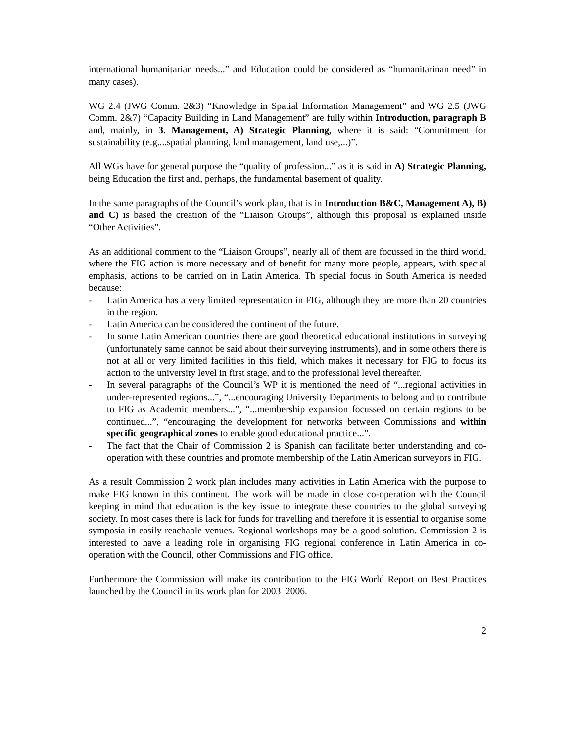international humanitarian needs...” and Education could be considered as “humanitarinan need” in many cases).
WG 2.4 (JWG Comm. 2&3) “Knowledge in Spatial Information Management” and WG 2.5 (JWG Comm. 2&7) “Capacity Building in Land Management” are fully within Introduction, paragraph B and, mainly, in 3. Management, A) Strategic Planning, where it is said: “Commitment for sustainability (e.g....spatial planning, land management, land use,...)”.
All WGs have for general purpose the “quality of profession...” as it is said in A) Strategic Planning, being Education the first and, perhaps, the fundamental basement of quality.
In the same paragraphs of the Council’s work plan, that is in Introduction B&C, Management A), B) and C) is based the creation of the “Liaison Groups”, although this proposal is explained inside “Other Activities”.
As an additional comment to the “Liaison Groups”, nearly all of them are focussed in the third world, where the FIG action is more necessary and of benefit for many more people, appears, with special emphasis, actions to be carried on in Latin America. Th special focus in South America is needed because:
- Latin America has a very limited representation in FIG, although they are more than 20 countries in the region.
- Latin America can be considered the continent of the future.
- In some Latin American countries there are good theoretical educational institutions in surveying (unfortunately same cannot be said about their surveying instruments), and in some others there is not at all or very limited facilities in this field, which makes it necessary for FIG to focus its action to the university level in first stage, and to the professional level thereafter.
- In several paragraphs of the Council’s WP it is mentioned the need of “...regional activities in under-represented regions...”, “...encouraging University Departments to belong and to contribute to FIG as Academic members...”, “...membership expansion focussed on certain regions to be continued...”, “encouraging the development for networks between Commissions and within specific geographical zones to enable good educational practice...”.
- The fact that the Chair of Commission 2 is Spanish can facilitate better understanding and co-operation with these countries and promote membership of the Latin American surveyors in FIG.
As a result Commission 2 work plan includes many activities in Latin America with the purpose to make FIG known in this continent. The work will be made in close co-operation with the Council keeping in mind that education is the key issue to integrate these countries to the global surveying society. In most cases there is lack for funds for travelling and therefore it is essential to organise some symposia in easily reachable venues. Regional workshops may be a good solution. Commission 2 is interested to have a leading role in organising FIG regional conference in Latin America in co-operation with the Council, other Commissions and FIG office.
Furthermore the Commission will make its contribution to the FIG World Report on Best Practices launched by the Council in its work plan for 2003–2006.
2